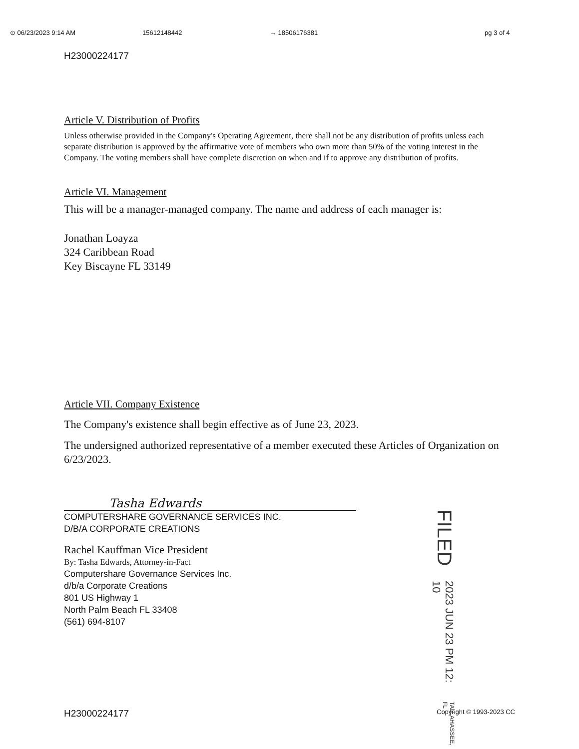⊙ 06/23/2023 9:14 AM 15612148442 → 18506176381 pg 3 of 4
H23000224177
Article V. Distribution of Profits
Unless otherwise provided in the Company's Operating Agreement, there shall not be any distribution of profits unless each separate distribution is approved by the affirmative vote of members who own more than 50% of the voting interest in the Company. The voting members shall have complete discretion on when and if to approve any distribution of profits.
Article VI. Management
This will be a manager-managed company. The name and address of each manager is:
Jonathan Loayza
324 Caribbean Road
Key Biscayne FL 33149
Article VII. Company Existence
The Company's existence shall begin effective as of June 23, 2023.
The undersigned authorized representative of a member executed these Articles of Organization on 6/23/2023.
Tasha Edwards
COMPUTERSHARE GOVERNANCE SERVICES INC.
D/B/A CORPORATE CREATIONS
Rachel Kauffman Vice President
By: Tasha Edwards, Attorney-in-Fact
Computershare Governance Services Inc.
d/b/a Corporate Creations
801 US Highway 1
North Palm Beach FL 33408
(561) 694-8107
FILED 2023 JUN 23 PM 12: 10 TALLAHASSEE, FL
H23000224177 Copyright © 1993-2023 CC